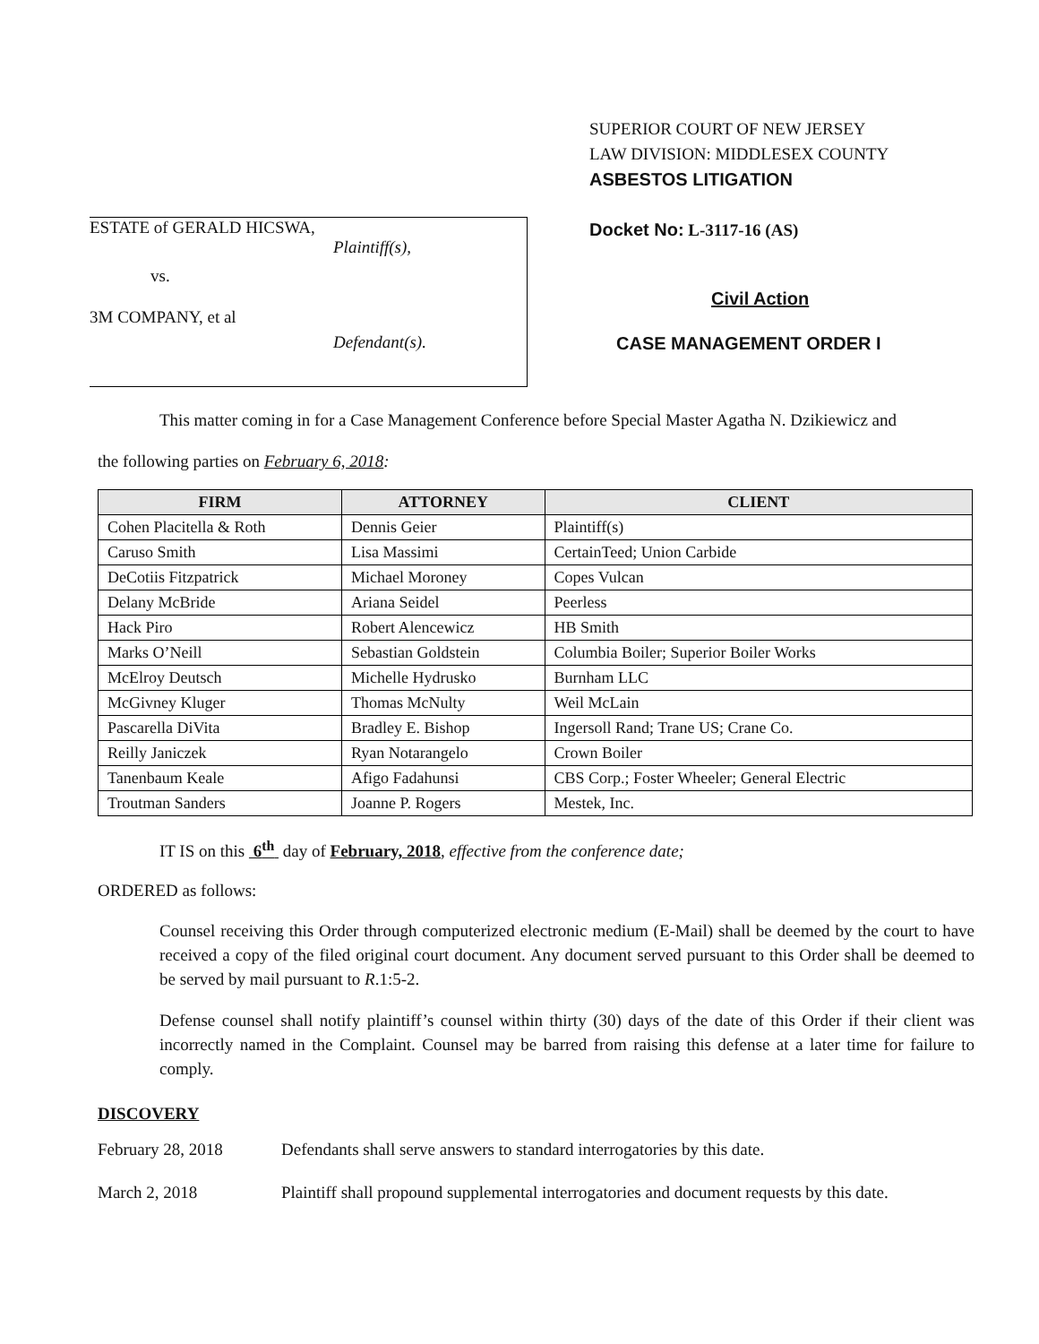ESTATE of GERALD HICSWA,
Plaintiff(s),
vs.
3M COMPANY, et al
Defendant(s).
SUPERIOR COURT OF NEW JERSEY
LAW DIVISION: MIDDLESEX COUNTY
ASBESTOS LITIGATION
Docket No: L-3117-16 (AS)
Civil Action
CASE MANAGEMENT ORDER I
This matter coming in for a Case Management Conference before Special Master Agatha N. Dzikiewicz and
the following parties on February 6, 2018:
| FIRM | ATTORNEY | CLIENT |
| --- | --- | --- |
| Cohen Placitella & Roth | Dennis Geier | Plaintiff(s) |
| Caruso Smith | Lisa Massimi | CertainTeed; Union Carbide |
| DeCotiis Fitzpatrick | Michael Moroney | Copes Vulcan |
| Delany McBride | Ariana Seidel | Peerless |
| Hack Piro | Robert Alencewicz | HB Smith |
| Marks O’Neill | Sebastian Goldstein | Columbia Boiler; Superior Boiler Works |
| McElroy Deutsch | Michelle Hydrusko | Burnham LLC |
| McGivney Kluger | Thomas McNulty | Weil McLain |
| Pascarella DiVita | Bradley E. Bishop | Ingersoll Rand; Trane US; Crane Co. |
| Reilly Janiczek | Ryan Notarangelo | Crown Boiler |
| Tanenbaum Keale | Afigo Fadahunsi | CBS Corp.; Foster Wheeler; General Electric |
| Troutman Sanders | Joanne P. Rogers | Mestek, Inc. |
IT IS on this 6<sup>th</sup> day of February, 2018, effective from the conference date;
ORDERED as follows:
Counsel receiving this Order through computerized electronic medium (E-Mail) shall be deemed by the court to have received a copy of the filed original court document. Any document served pursuant to this Order shall be deemed to be served by mail pursuant to R.1:5-2.
Defense counsel shall notify plaintiff’s counsel within thirty (30) days of the date of this Order if their client was incorrectly named in the Complaint. Counsel may be barred from raising this defense at a later time for failure to comply.
DISCOVERY
February 28, 2018 Defendants shall serve answers to standard interrogatories by this date.
March 2, 2018 Plaintiff shall propound supplemental interrogatories and document requests by this date.